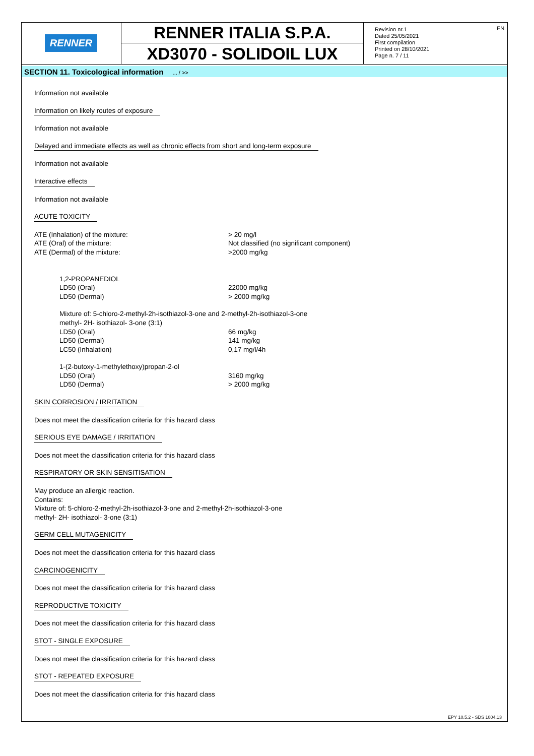RENNER
RENNER ITALIA S.P.A.
XD3070 - SOLIDOIL LUX
Revision nr.1
Dated 25/05/2021
First compilation
Printed on 28/10/2021
Page n. 7 / 11
EN
SECTION 11. Toxicological information ... / >>
Information not available
Information on likely routes of exposure
Information not available
Delayed and immediate effects as well as chronic effects from short and long-term exposure
Information not available
Interactive effects
Information not available
ACUTE TOXICITY
| ATE (Inhalation) of the mixture: | > 20 mg/l |
| ATE (Oral) of the mixture: | Not classified (no significant component) |
| ATE (Dermal) of the mixture: | >2000 mg/kg |
| 1,2-PROPANEDIOL | |
| LD50 (Oral) | 22000 mg/kg |
| LD50 (Dermal) | > 2000 mg/kg |
| Mixture of: 5-chloro-2-methyl-2h-isothiazol-3-one and 2-methyl-2h-isothiazol-3-one methyl- 2H- isothiazol- 3-one (3:1) | |
| LD50 (Oral) | 66 mg/kg |
| LD50 (Dermal) | 141 mg/kg |
| LC50 (Inhalation) | 0,17 mg/l/4h |
| 1-(2-butoxy-1-methylethoxy)propan-2-ol | |
| LD50 (Oral) | 3160 mg/kg |
| LD50 (Dermal) | > 2000 mg/kg |
SKIN CORROSION / IRRITATION
Does not meet the classification criteria for this hazard class
SERIOUS EYE DAMAGE / IRRITATION
Does not meet the classification criteria for this hazard class
RESPIRATORY OR SKIN SENSITISATION
May produce an allergic reaction.
Contains:
Mixture of: 5-chloro-2-methyl-2h-isothiazol-3-one and 2-methyl-2h-isothiazol-3-one
methyl- 2H- isothiazol- 3-one (3:1)
GERM CELL MUTAGENICITY
Does not meet the classification criteria for this hazard class
CARCINOGENICITY
Does not meet the classification criteria for this hazard class
REPRODUCTIVE TOXICITY
Does not meet the classification criteria for this hazard class
STOT - SINGLE EXPOSURE
Does not meet the classification criteria for this hazard class
STOT - REPEATED EXPOSURE
Does not meet the classification criteria for this hazard class
EPY 10.5.2 - SDS 1004.13